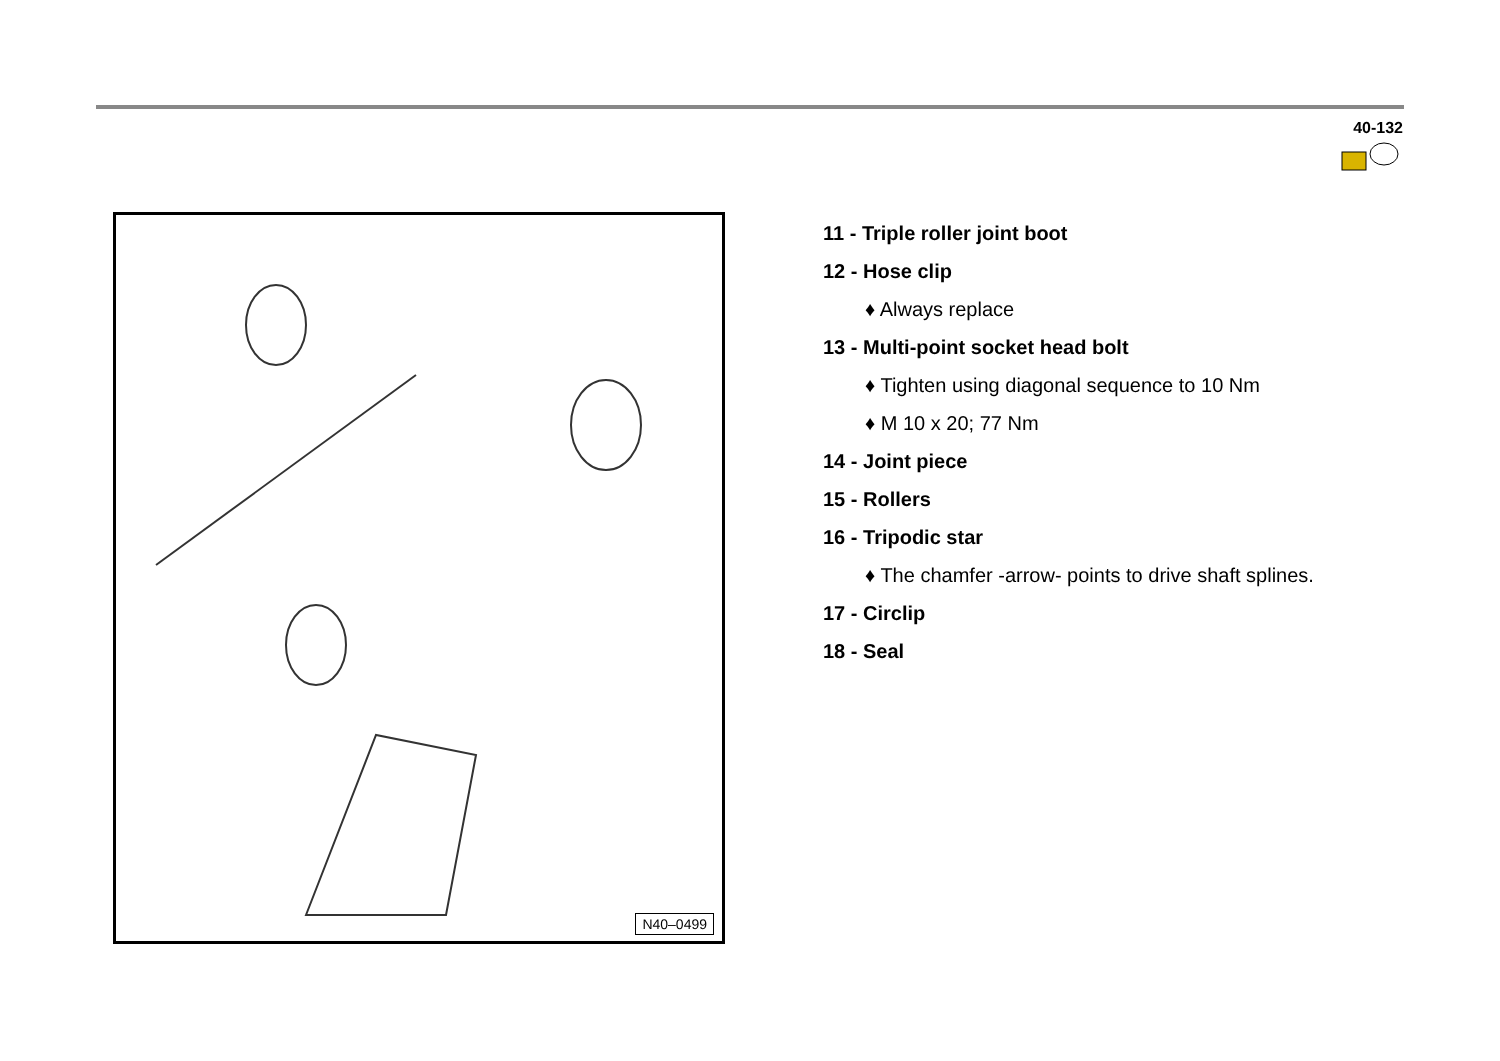40-132
N40–0499
11 - Triple roller joint boot
12 - Hose clip
♦ Always replace
13 - Multi-point socket head bolt
♦ Tighten using diagonal sequence to 10 Nm
♦ M 10 x 20; 77 Nm
14 - Joint piece
15 - Rollers
16 - Tripodic star
♦ The chamfer -arrow- points to drive shaft splines.
17 - Circlip
18 - Seal